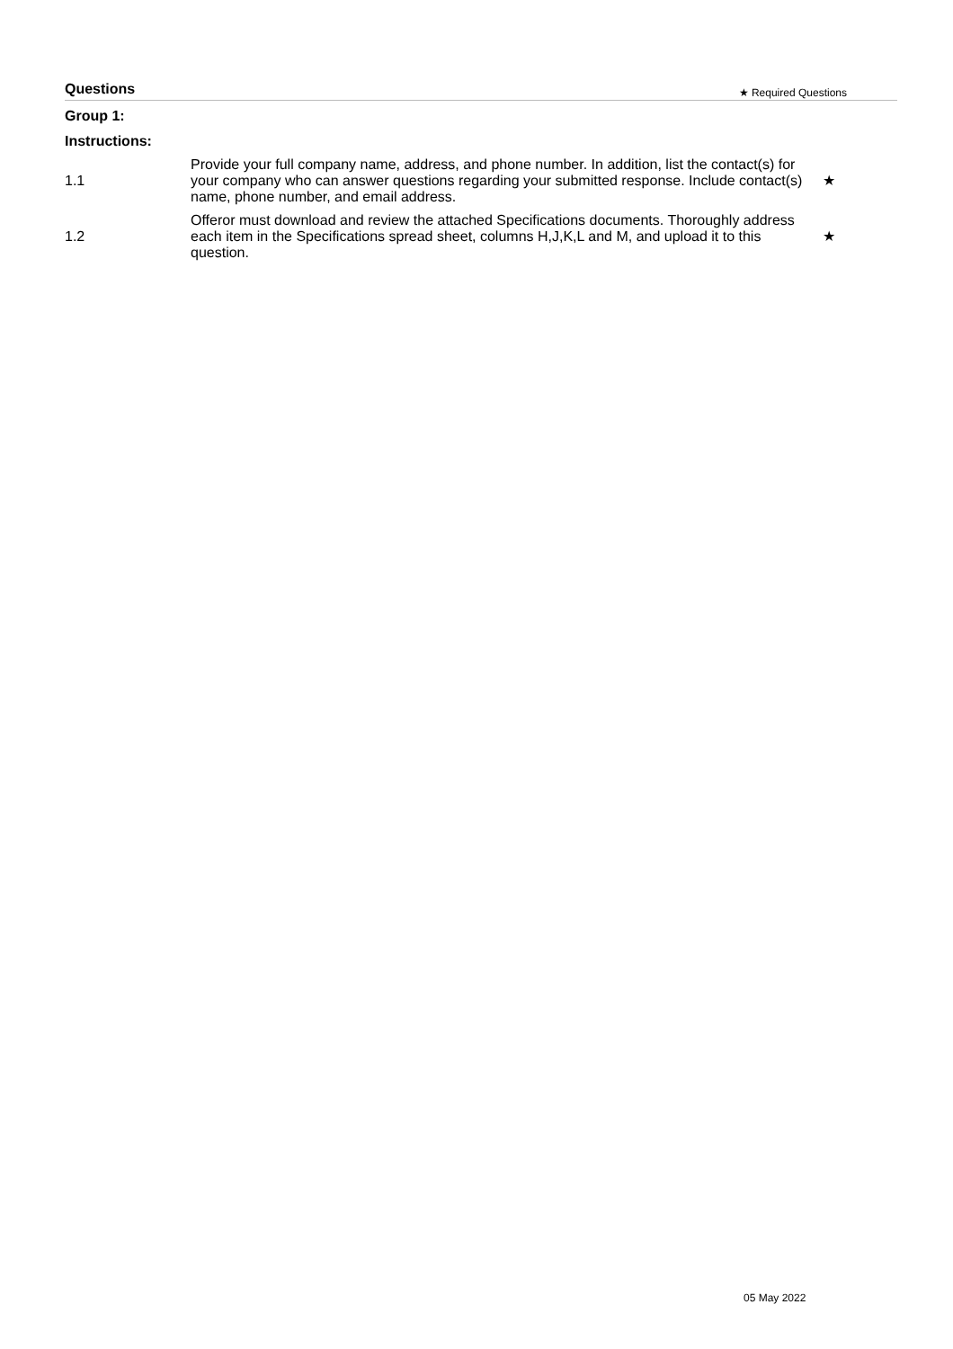Questions ★ Required Questions
Group 1:
Instructions:
| 1.1 | Provide your full company name, address, and phone number. In addition, list the contact(s) for your company who can answer questions regarding your submitted response. Include contact(s) name, phone number, and email address. | ★ |
| 1.2 | Offeror must download and review the attached Specifications documents. Thoroughly address each item in the Specifications spread sheet, columns H,J,K,L and M, and upload it to this question. | ★ |
05 May 2022